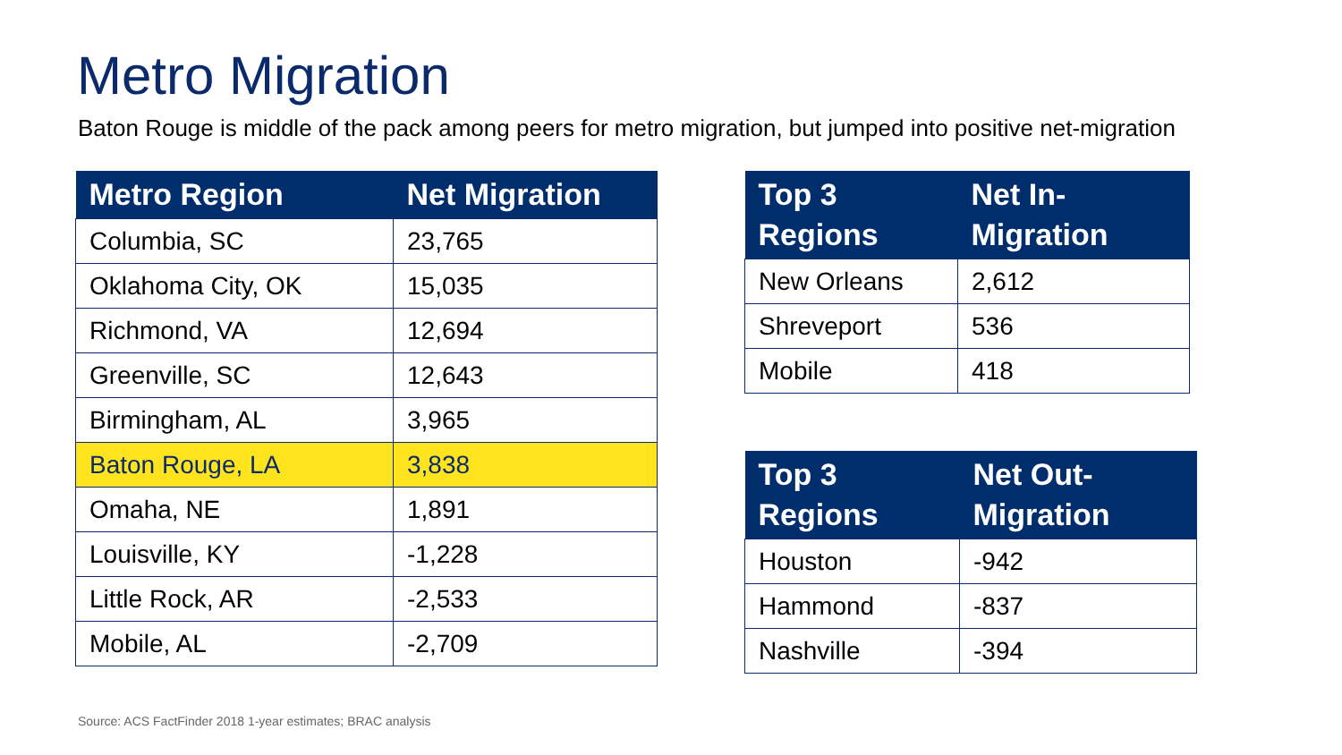Metro Migration
Baton Rouge is middle of the pack among peers for metro migration, but jumped into positive net-migration
| Metro Region | Net Migration |
| --- | --- |
| Columbia, SC | 23,765 |
| Oklahoma City, OK | 15,035 |
| Richmond, VA | 12,694 |
| Greenville, SC | 12,643 |
| Birmingham, AL | 3,965 |
| Baton Rouge, LA | 3,838 |
| Omaha, NE | 1,891 |
| Louisville, KY | -1,228 |
| Little Rock, AR | -2,533 |
| Mobile, AL | -2,709 |
| Top 3 Regions | Net In-Migration |
| --- | --- |
| New Orleans | 2,612 |
| Shreveport | 536 |
| Mobile | 418 |
| Top 3 Regions | Net Out-Migration |
| --- | --- |
| Houston | -942 |
| Hammond | -837 |
| Nashville | -394 |
Source: ACS FactFinder 2018 1-year estimates; BRAC analysis